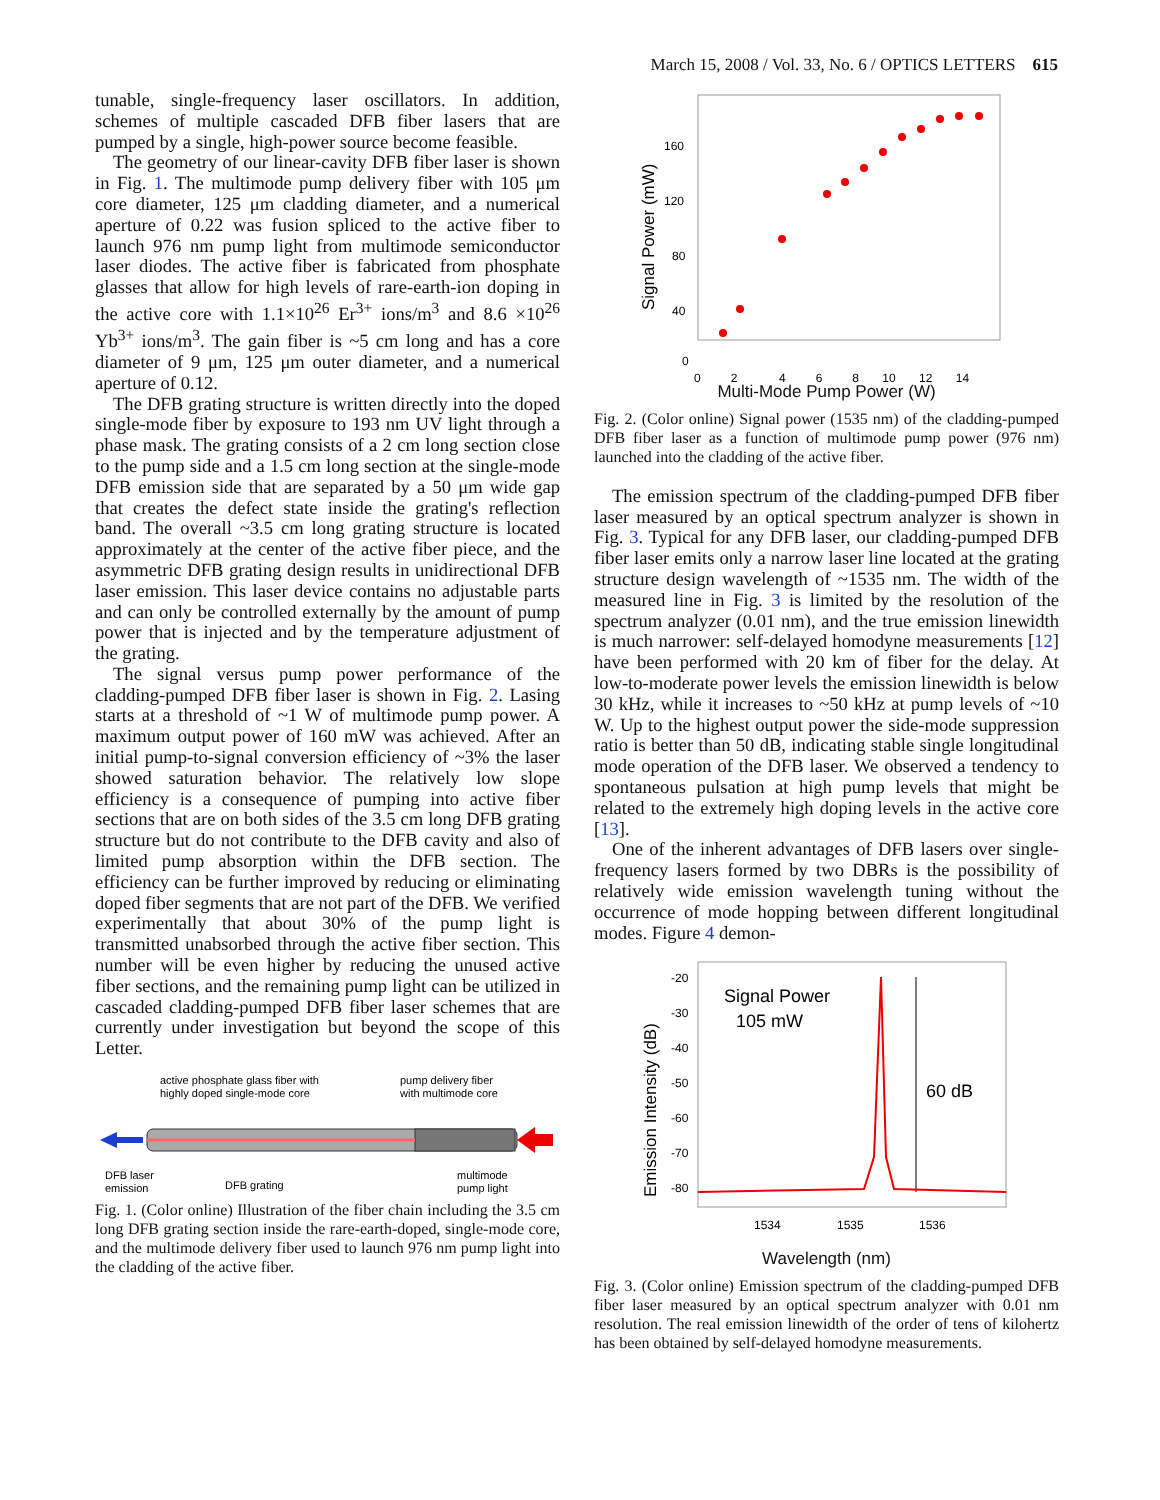March 15, 2008 / Vol. 33, No. 6 / OPTICS LETTERS 615
tunable, single-frequency laser oscillators. In addition, schemes of multiple cascaded DFB fiber lasers that are pumped by a single, high-power source become feasible.
The geometry of our linear-cavity DFB fiber laser is shown in Fig. 1. The multimode pump delivery fiber with 105 μm core diameter, 125 μm cladding diameter, and a numerical aperture of 0.22 was fusion spliced to the active fiber to launch 976 nm pump light from multimode semiconductor laser diodes. The active fiber is fabricated from phosphate glasses that allow for high levels of rare-earth-ion doping in the active core with 1.1×10<sup>26</sup> Er<sup>3+</sup> ions/m<sup>3</sup> and 8.6 ×10<sup>26</sup> Yb<sup>3+</sup> ions/m<sup>3</sup>. The gain fiber is ~5 cm long and has a core diameter of 9 μm, 125 μm outer diameter, and a numerical aperture of 0.12.
The DFB grating structure is written directly into the doped single-mode fiber by exposure to 193 nm UV light through a phase mask. The grating consists of a 2 cm long section close to the pump side and a 1.5 cm long section at the single-mode DFB emission side that are separated by a 50 μm wide gap that creates the defect state inside the grating's reflection band. The overall ~3.5 cm long grating structure is located approximately at the center of the active fiber piece, and the asymmetric DFB grating design results in unidirectional DFB laser emission. This laser device contains no adjustable parts and can only be controlled externally by the amount of pump power that is injected and by the temperature adjustment of the grating.
The signal versus pump power performance of the cladding-pumped DFB fiber laser is shown in Fig. 2. Lasing starts at a threshold of ~1 W of multimode pump power. A maximum output power of 160 mW was achieved. After an initial pump-to-signal conversion efficiency of ~3% the laser showed saturation behavior. The relatively low slope efficiency is a consequence of pumping into active fiber sections that are on both sides of the 3.5 cm long DFB grating structure but do not contribute to the DFB cavity and also of limited pump absorption within the DFB section. The efficiency can be further improved by reducing or eliminating doped fiber segments that are not part of the DFB. We verified experimentally that about 30% of the pump light is transmitted unabsorbed through the active fiber section. This number will be even higher by reducing the unused active fiber sections, and the remaining pump light can be utilized in cascaded cladding-pumped DFB fiber laser schemes that are currently under investigation but beyond the scope of this Letter.
active phosphate glass fiber with
highly doped single-mode core
pump delivery fiber
with multimode core
DFB laser
emission
DFB grating
multimode
pump light
Fig. 1. (Color online) Illustration of the fiber chain including the 3.5 cm long DFB grating section inside the rare-earth-doped, single-mode core, and the multimode delivery fiber used to launch 976 nm pump light into the cladding of the active fiber.
160
120
80
40
0
0 2
4 6 8 10 12 14
Signal Power (mW)
Multi-Mode Pump Power (W)
Fig. 2. (Color online) Signal power (1535 nm) of the cladding-pumped DFB fiber laser as a function of multimode pump power (976 nm) launched into the cladding of the active fiber.
The emission spectrum of the cladding-pumped DFB fiber laser measured by an optical spectrum analyzer is shown in Fig. 3. Typical for any DFB laser, our cladding-pumped DFB fiber laser emits only a narrow laser line located at the grating structure design wavelength of ~1535 nm. The width of the measured line in Fig. 3 is limited by the resolution of the spectrum analyzer (0.01 nm), and the true emission linewidth is much narrower: self-delayed homodyne measurements [12] have been performed with 20 km of fiber for the delay. At low-to-moderate power levels the emission linewidth is below 30 kHz, while it increases to ~50 kHz at pump levels of ~10 W. Up to the highest output power the side-mode suppression ratio is better than 50 dB, indicating stable single longitudinal mode operation of the DFB laser. We observed a tendency to spontaneous pulsation at high pump levels that might be related to the extremely high doping levels in the active core [13].
One of the inherent advantages of DFB lasers over single-frequency lasers formed by two DBRs is the possibility of relatively wide emission wavelength tuning without the occurrence of mode hopping between different longitudinal modes. Figure 4 demon-
-20
-30
-40
-50
-60
-70
-80
1534
1535
1536
Emission Intensity (dB)
Signal Power
105 mW
60 dB
Wavelength (nm)
Fig. 3. (Color online) Emission spectrum of the cladding-pumped DFB fiber laser measured by an optical spectrum analyzer with 0.01 nm resolution. The real emission linewidth of the order of tens of kilohertz has been obtained by self-delayed homodyne measurements.